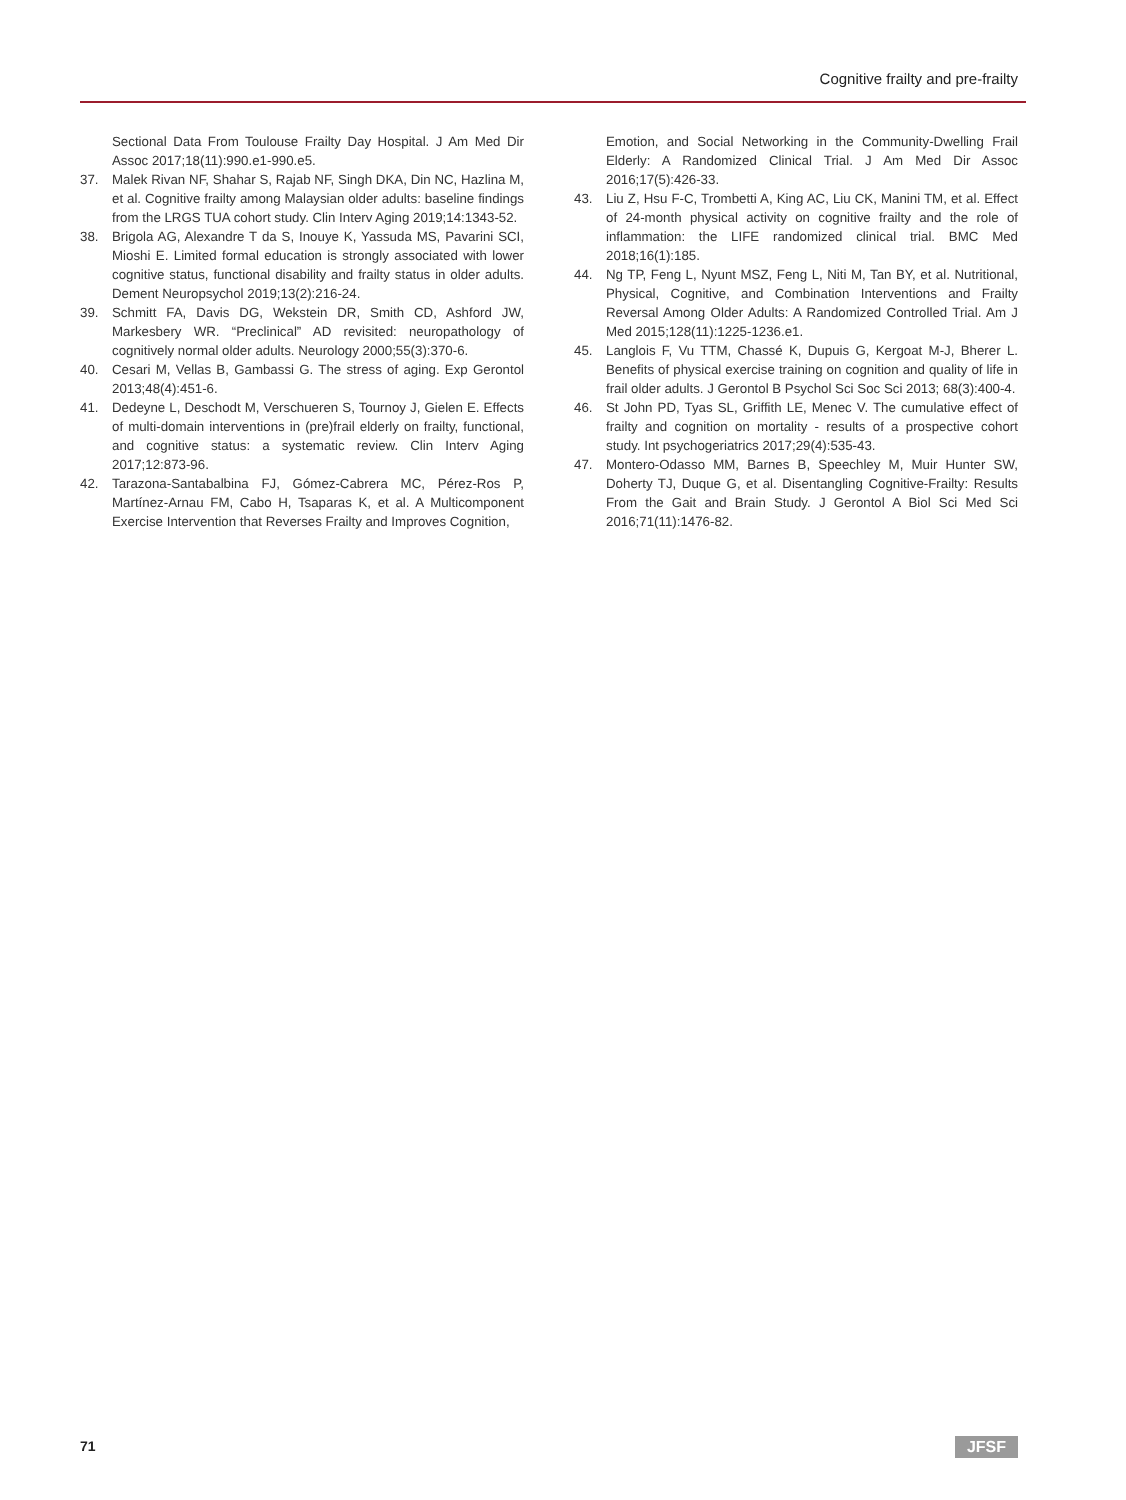Cognitive frailty and pre-frailty
Sectional Data From Toulouse Frailty Day Hospital. J Am Med Dir Assoc 2017;18(11):990.e1-990.e5.
37. Malek Rivan NF, Shahar S, Rajab NF, Singh DKA, Din NC, Hazlina M, et al. Cognitive frailty among Malaysian older adults: baseline findings from the LRGS TUA cohort study. Clin Interv Aging 2019;14:1343-52.
38. Brigola AG, Alexandre T da S, Inouye K, Yassuda MS, Pavarini SCI, Mioshi E. Limited formal education is strongly associated with lower cognitive status, functional disability and frailty status in older adults. Dement Neuropsychol 2019;13(2):216-24.
39. Schmitt FA, Davis DG, Wekstein DR, Smith CD, Ashford JW, Markesbery WR. “Preclinical” AD revisited: neuropathology of cognitively normal older adults. Neurology 2000;55(3):370-6.
40. Cesari M, Vellas B, Gambassi G. The stress of aging. Exp Gerontol 2013;48(4):451-6.
41. Dedeyne L, Deschodt M, Verschueren S, Tournoy J, Gielen E. Effects of multi-domain interventions in (pre)frail elderly on frailty, functional, and cognitive status: a systematic review. Clin Interv Aging 2017;12:873-96.
42. Tarazona-Santabalbina FJ, Gómez-Cabrera MC, Pérez-Ros P, Martínez-Arnau FM, Cabo H, Tsaparas K, et al. A Multicomponent Exercise Intervention that Reverses Frailty and Improves Cognition,
Emotion, and Social Networking in the Community-Dwelling Frail Elderly: A Randomized Clinical Trial. J Am Med Dir Assoc 2016;17(5):426-33.
43. Liu Z, Hsu F-C, Trombetti A, King AC, Liu CK, Manini TM, et al. Effect of 24-month physical activity on cognitive frailty and the role of inflammation: the LIFE randomized clinical trial. BMC Med 2018;16(1):185.
44. Ng TP, Feng L, Nyunt MSZ, Feng L, Niti M, Tan BY, et al. Nutritional, Physical, Cognitive, and Combination Interventions and Frailty Reversal Among Older Adults: A Randomized Controlled Trial. Am J Med 2015;128(11):1225-1236.e1.
45. Langlois F, Vu TTM, Chassé K, Dupuis G, Kergoat M-J, Bherer L. Benefits of physical exercise training on cognition and quality of life in frail older adults. J Gerontol B Psychol Sci Soc Sci 2013; 68(3):400-4.
46. St John PD, Tyas SL, Griffith LE, Menec V. The cumulative effect of frailty and cognition on mortality - results of a prospective cohort study. Int psychogeriatrics 2017;29(4):535-43.
47. Montero-Odasso MM, Barnes B, Speechley M, Muir Hunter SW, Doherty TJ, Duque G, et al. Disentangling Cognitive-Frailty: Results From the Gait and Brain Study. J Gerontol A Biol Sci Med Sci 2016;71(11):1476-82.
71 JFSF